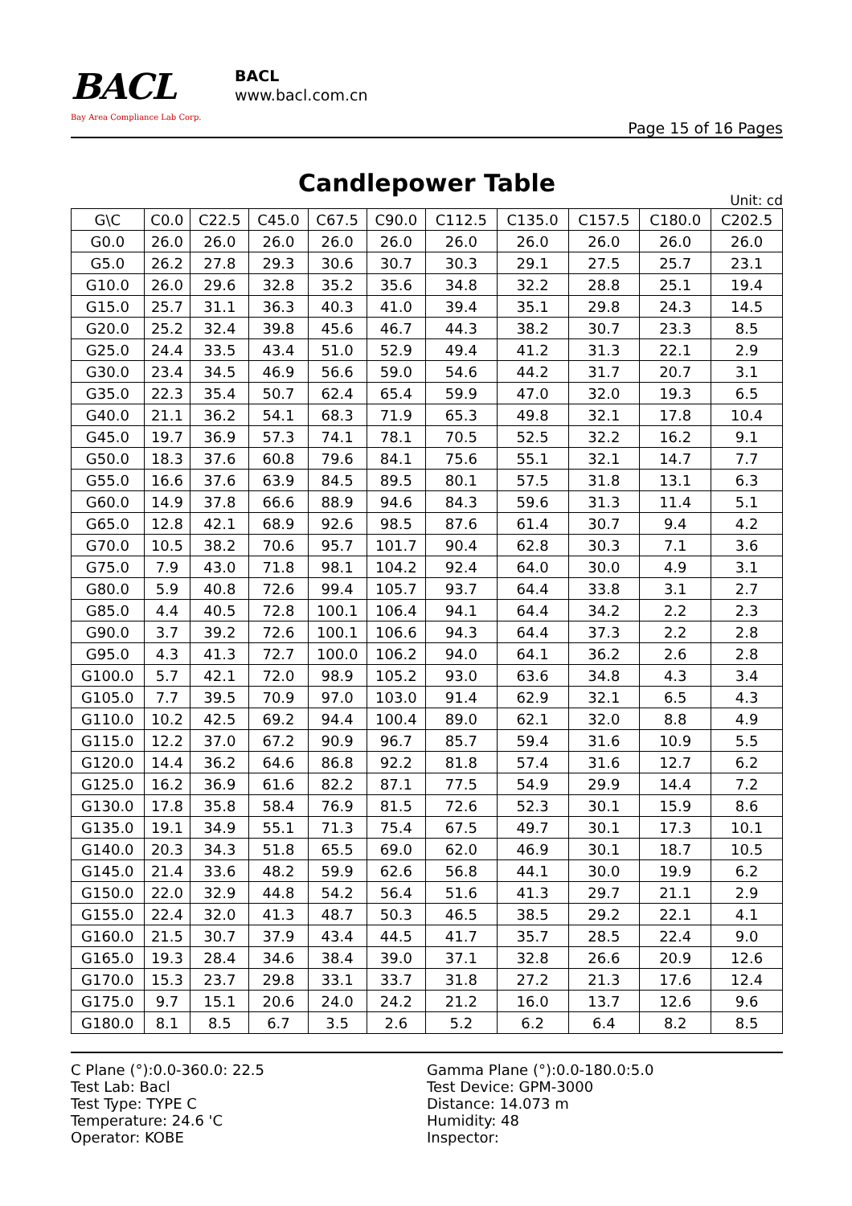BACL
Bay Area Compliance Lab Corp.
BACL
www.bacl.com.cn
Page 15 of 16 Pages
Candlepower Table
Unit: cd
| G\C | C0.0 | C22.5 | C45.0 | C67.5 | C90.0 | C112.5 | C135.0 | C157.5 | C180.0 | C202.5 |
| --- | --- | --- | --- | --- | --- | --- | --- | --- | --- | --- |
| G0.0 | 26.0 | 26.0 | 26.0 | 26.0 | 26.0 | 26.0 | 26.0 | 26.0 | 26.0 | 26.0 |
| G5.0 | 26.2 | 27.8 | 29.3 | 30.6 | 30.7 | 30.3 | 29.1 | 27.5 | 25.7 | 23.1 |
| G10.0 | 26.0 | 29.6 | 32.8 | 35.2 | 35.6 | 34.8 | 32.2 | 28.8 | 25.1 | 19.4 |
| G15.0 | 25.7 | 31.1 | 36.3 | 40.3 | 41.0 | 39.4 | 35.1 | 29.8 | 24.3 | 14.5 |
| G20.0 | 25.2 | 32.4 | 39.8 | 45.6 | 46.7 | 44.3 | 38.2 | 30.7 | 23.3 | 8.5 |
| G25.0 | 24.4 | 33.5 | 43.4 | 51.0 | 52.9 | 49.4 | 41.2 | 31.3 | 22.1 | 2.9 |
| G30.0 | 23.4 | 34.5 | 46.9 | 56.6 | 59.0 | 54.6 | 44.2 | 31.7 | 20.7 | 3.1 |
| G35.0 | 22.3 | 35.4 | 50.7 | 62.4 | 65.4 | 59.9 | 47.0 | 32.0 | 19.3 | 6.5 |
| G40.0 | 21.1 | 36.2 | 54.1 | 68.3 | 71.9 | 65.3 | 49.8 | 32.1 | 17.8 | 10.4 |
| G45.0 | 19.7 | 36.9 | 57.3 | 74.1 | 78.1 | 70.5 | 52.5 | 32.2 | 16.2 | 9.1 |
| G50.0 | 18.3 | 37.6 | 60.8 | 79.6 | 84.1 | 75.6 | 55.1 | 32.1 | 14.7 | 7.7 |
| G55.0 | 16.6 | 37.6 | 63.9 | 84.5 | 89.5 | 80.1 | 57.5 | 31.8 | 13.1 | 6.3 |
| G60.0 | 14.9 | 37.8 | 66.6 | 88.9 | 94.6 | 84.3 | 59.6 | 31.3 | 11.4 | 5.1 |
| G65.0 | 12.8 | 42.1 | 68.9 | 92.6 | 98.5 | 87.6 | 61.4 | 30.7 | 9.4 | 4.2 |
| G70.0 | 10.5 | 38.2 | 70.6 | 95.7 | 101.7 | 90.4 | 62.8 | 30.3 | 7.1 | 3.6 |
| G75.0 | 7.9 | 43.0 | 71.8 | 98.1 | 104.2 | 92.4 | 64.0 | 30.0 | 4.9 | 3.1 |
| G80.0 | 5.9 | 40.8 | 72.6 | 99.4 | 105.7 | 93.7 | 64.4 | 33.8 | 3.1 | 2.7 |
| G85.0 | 4.4 | 40.5 | 72.8 | 100.1 | 106.4 | 94.1 | 64.4 | 34.2 | 2.2 | 2.3 |
| G90.0 | 3.7 | 39.2 | 72.6 | 100.1 | 106.6 | 94.3 | 64.4 | 37.3 | 2.2 | 2.8 |
| G95.0 | 4.3 | 41.3 | 72.7 | 100.0 | 106.2 | 94.0 | 64.1 | 36.2 | 2.6 | 2.8 |
| G100.0 | 5.7 | 42.1 | 72.0 | 98.9 | 105.2 | 93.0 | 63.6 | 34.8 | 4.3 | 3.4 |
| G105.0 | 7.7 | 39.5 | 70.9 | 97.0 | 103.0 | 91.4 | 62.9 | 32.1 | 6.5 | 4.3 |
| G110.0 | 10.2 | 42.5 | 69.2 | 94.4 | 100.4 | 89.0 | 62.1 | 32.0 | 8.8 | 4.9 |
| G115.0 | 12.2 | 37.0 | 67.2 | 90.9 | 96.7 | 85.7 | 59.4 | 31.6 | 10.9 | 5.5 |
| G120.0 | 14.4 | 36.2 | 64.6 | 86.8 | 92.2 | 81.8 | 57.4 | 31.6 | 12.7 | 6.2 |
| G125.0 | 16.2 | 36.9 | 61.6 | 82.2 | 87.1 | 77.5 | 54.9 | 29.9 | 14.4 | 7.2 |
| G130.0 | 17.8 | 35.8 | 58.4 | 76.9 | 81.5 | 72.6 | 52.3 | 30.1 | 15.9 | 8.6 |
| G135.0 | 19.1 | 34.9 | 55.1 | 71.3 | 75.4 | 67.5 | 49.7 | 30.1 | 17.3 | 10.1 |
| G140.0 | 20.3 | 34.3 | 51.8 | 65.5 | 69.0 | 62.0 | 46.9 | 30.1 | 18.7 | 10.5 |
| G145.0 | 21.4 | 33.6 | 48.2 | 59.9 | 62.6 | 56.8 | 44.1 | 30.0 | 19.9 | 6.2 |
| G150.0 | 22.0 | 32.9 | 44.8 | 54.2 | 56.4 | 51.6 | 41.3 | 29.7 | 21.1 | 2.9 |
| G155.0 | 22.4 | 32.0 | 41.3 | 48.7 | 50.3 | 46.5 | 38.5 | 29.2 | 22.1 | 4.1 |
| G160.0 | 21.5 | 30.7 | 37.9 | 43.4 | 44.5 | 41.7 | 35.7 | 28.5 | 22.4 | 9.0 |
| G165.0 | 19.3 | 28.4 | 34.6 | 38.4 | 39.0 | 37.1 | 32.8 | 26.6 | 20.9 | 12.6 |
| G170.0 | 15.3 | 23.7 | 29.8 | 33.1 | 33.7 | 31.8 | 27.2 | 21.3 | 17.6 | 12.4 |
| G175.0 | 9.7 | 15.1 | 20.6 | 24.0 | 24.2 | 21.2 | 16.0 | 13.7 | 12.6 | 9.6 |
| G180.0 | 8.1 | 8.5 | 6.7 | 3.5 | 2.6 | 5.2 | 6.2 | 6.4 | 8.2 | 8.5 |
C Plane (°):0.0-360.0: 22.5
Gamma Plane (°):0.0-180.0:5.0
Test Lab: Bacl
Test Device: GPM-3000
Test Type: TYPE C
Distance: 14.073 m
Temperature: 24.6 'C
Humidity: 48
Operator: KOBE
Inspector: